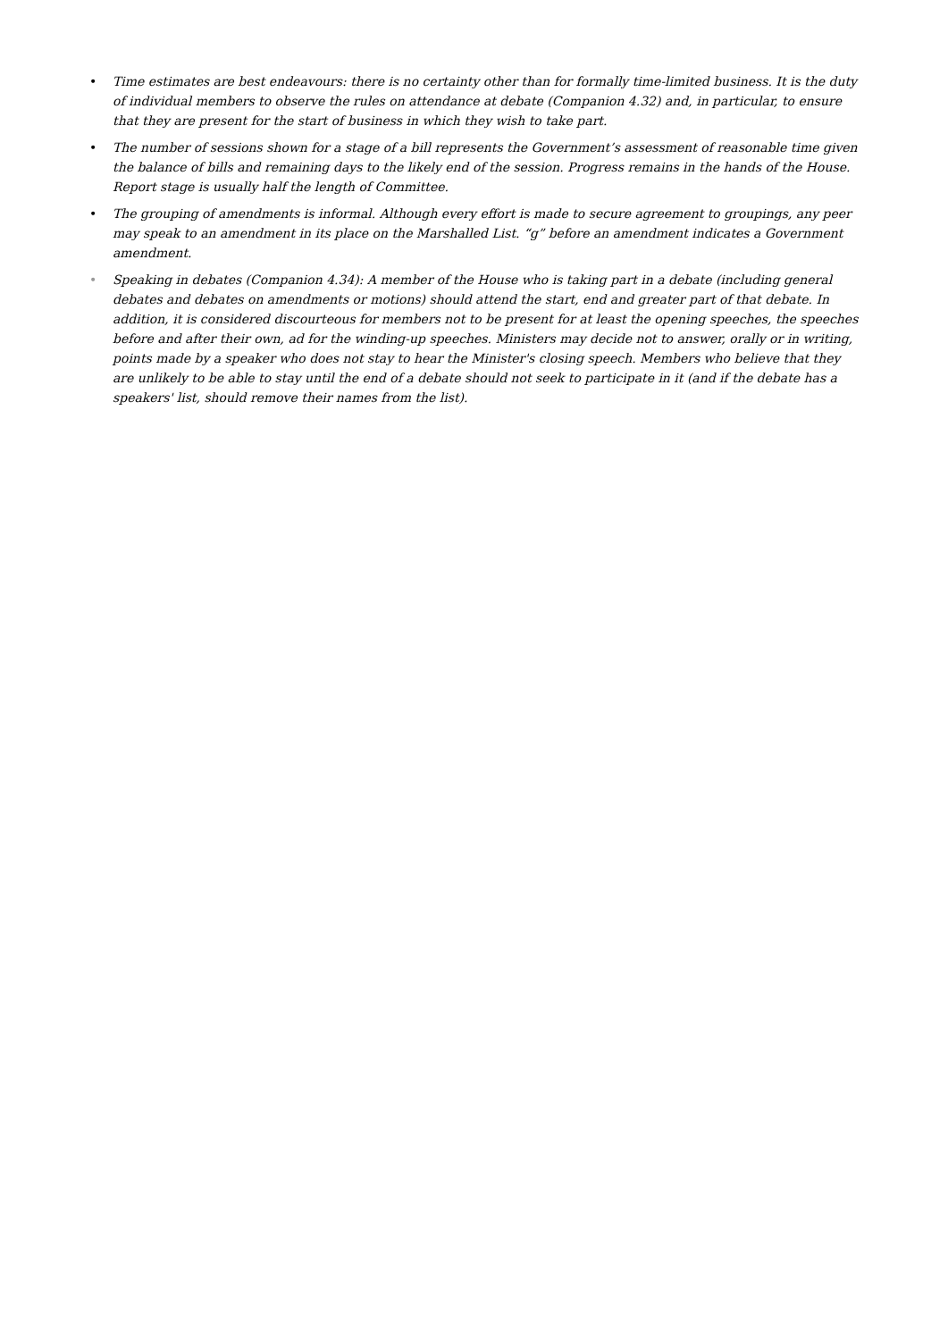• Time estimates are best endeavours: there is no certainty other than for formally time-limited business. It is the duty of individual members to observe the rules on attendance at debate (Companion 4.32) and, in particular, to ensure that they are present for the start of business in which they wish to take part.
• The number of sessions shown for a stage of a bill represents the Government’s assessment of reasonable time given the balance of bills and remaining days to the likely end of the session. Progress remains in the hands of the House. Report stage is usually half the length of Committee.
• The grouping of amendments is informal. Although every effort is made to secure agreement to groupings, any peer may speak to an amendment in its place on the Marshalled List. “g” before an amendment indicates a Government amendment.
• Speaking in debates (Companion 4.34): A member of the House who is taking part in a debate (including general debates and debates on amendments or motions) should attend the start, end and greater part of that debate. In addition, it is considered discourteous for members not to be present for at least the opening speeches, the speeches before and after their own, ad for the winding-up speeches. Ministers may decide not to answer, orally or in writing, points made by a speaker who does not stay to hear the Minister's closing speech. Members who believe that they are unlikely to be able to stay until the end of a debate should not seek to participate in it (and if the debate has a speakers' list, should remove their names from the list).